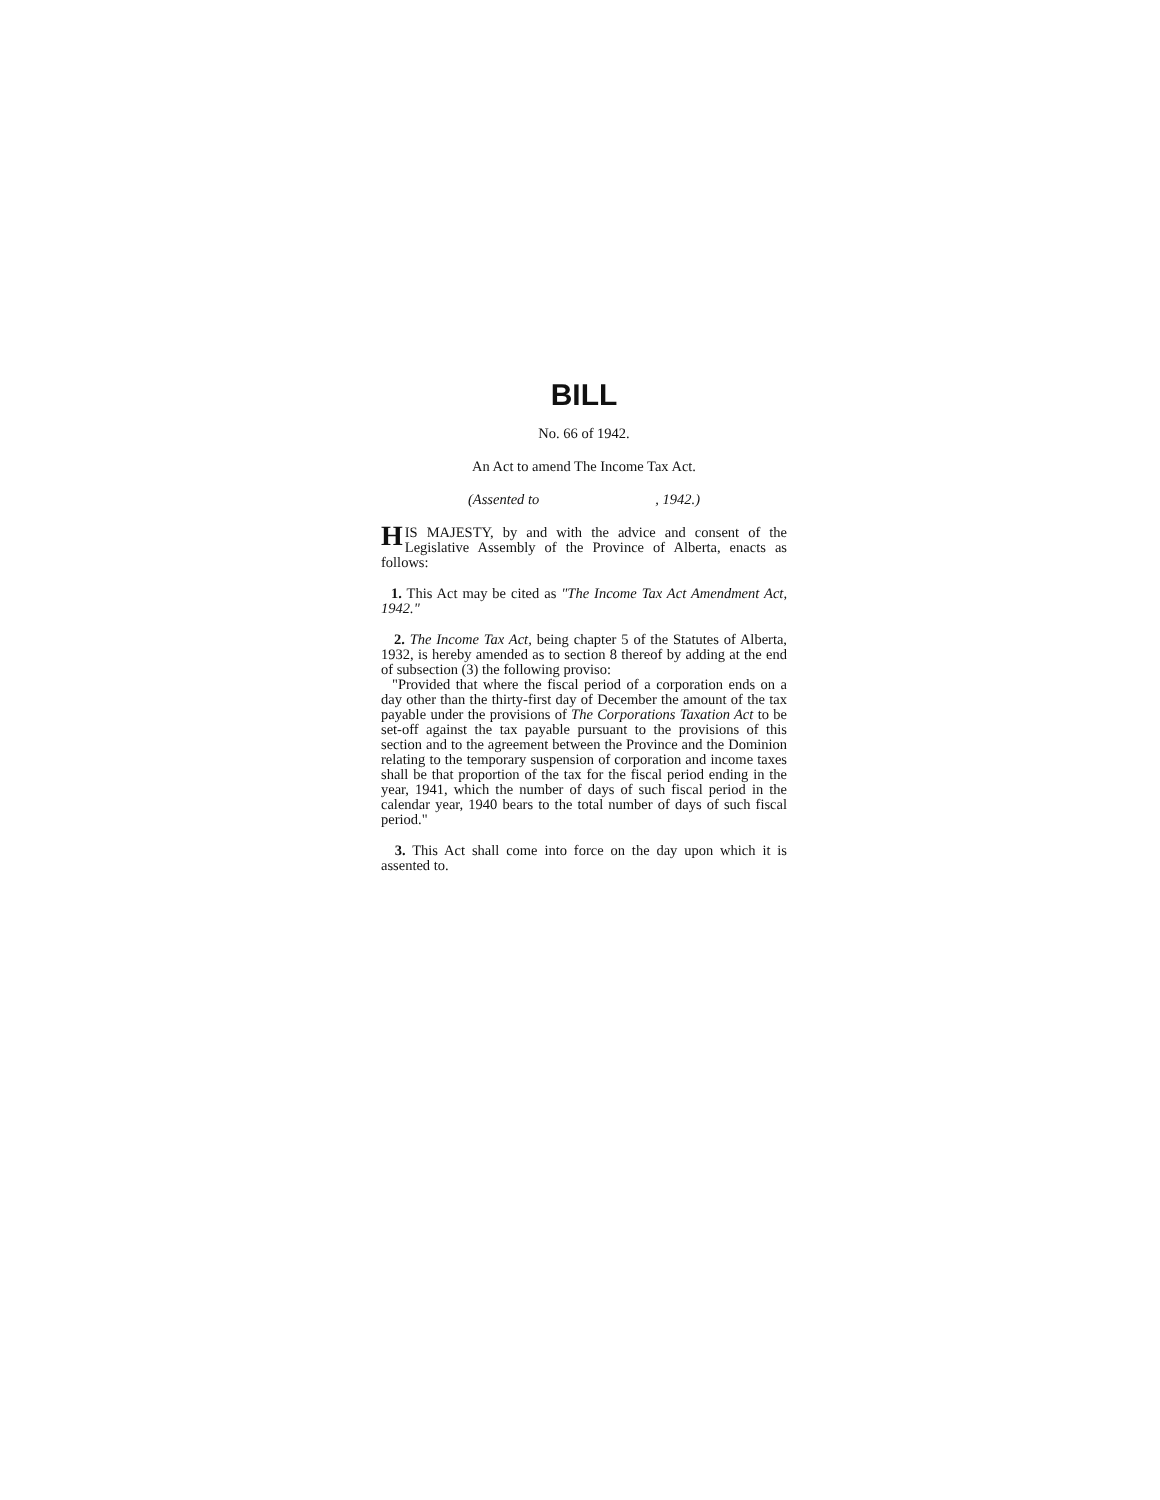BILL
No. 66 of 1942.
An Act to amend The Income Tax Act.
(Assented to , 1942.)
HIS MAJESTY, by and with the advice and consent of the Legislative Assembly of the Province of Alberta, enacts as follows:
1. This Act may be cited as "The Income Tax Act Amendment Act, 1942."
2. The Income Tax Act, being chapter 5 of the Statutes of Alberta, 1932, is hereby amended as to section 8 thereof by adding at the end of subsection (3) the following proviso:
"Provided that where the fiscal period of a corporation ends on a day other than the thirty-first day of December the amount of the tax payable under the provisions of The Corporations Taxation Act to be set-off against the tax payable pursuant to the provisions of this section and to the agreement between the Province and the Dominion relating to the temporary suspension of corporation and income taxes shall be that proportion of the tax for the fiscal period ending in the year, 1941, which the number of days of such fiscal period in the calendar year, 1940 bears to the total number of days of such fiscal period."
3. This Act shall come into force on the day upon which it is assented to.